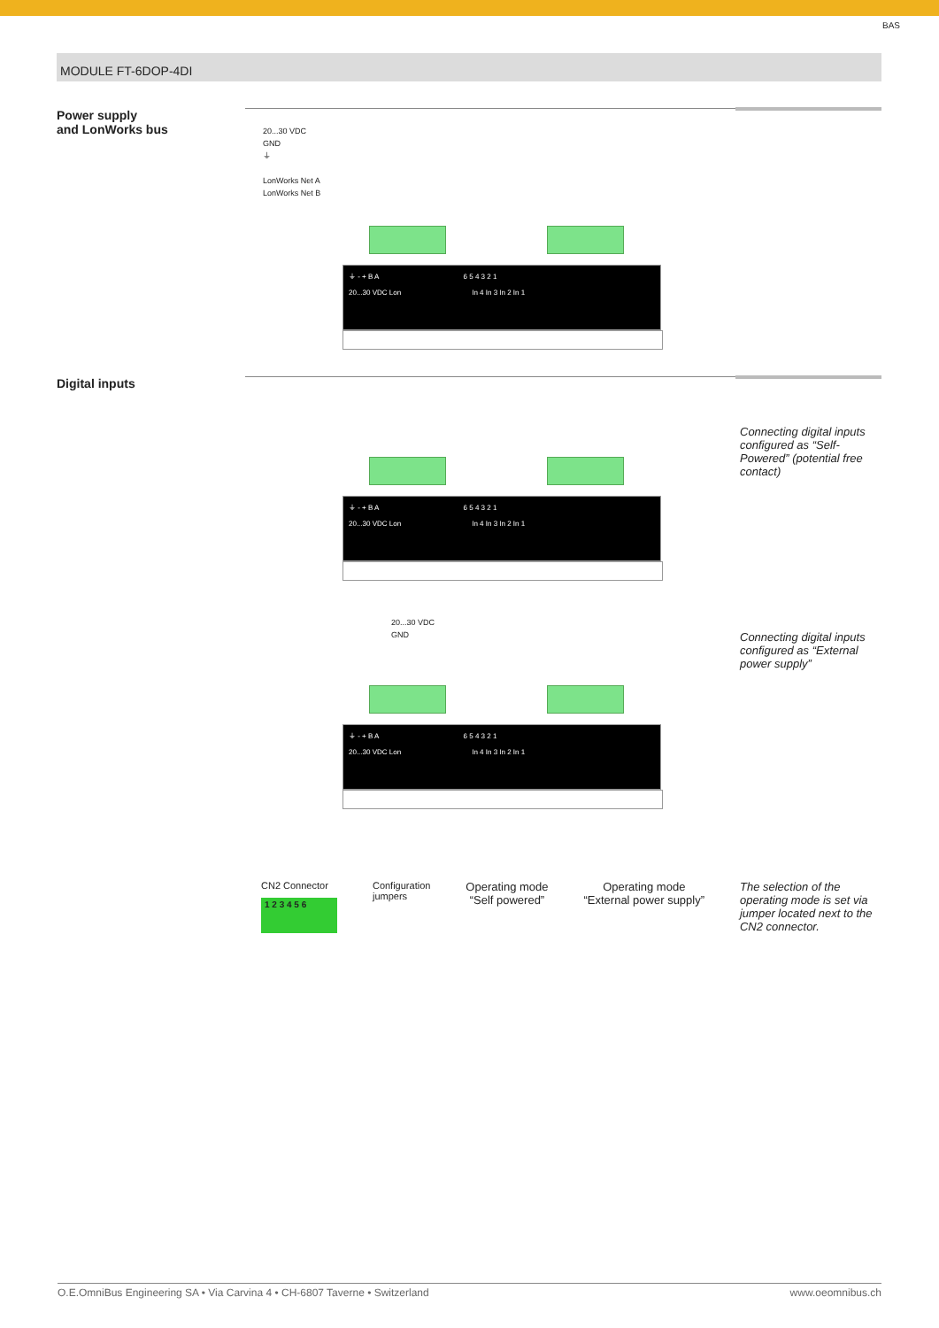BAS
MODULE FT-6DOP-4DI
Power supply
and LonWorks bus
20...30 VDC
GND
⏚
LonWorks Net A
LonWorks Net B
⏚ - + B A 6 5 4 3 2 1
20...30 VDC Lon In 4 In 3 In 2 In 1
Digital inputs
⏚ - + B A 6 5 4 3 2 1
20...30 VDC Lon In 4 In 3 In 2 In 1
Connecting digital inputs configured as “Self-Powered” (potential free contact)
20...30 VDC
GND
⏚ - + B A 6 5 4 3 2 1
20...30 VDC Lon In 4 In 3 In 2 In 1
Connecting digital inputs configured as “External power supply”
CN2 Connector
1 2 3 4 5 6
Configuration
jumpers
Operating mode
“Self powered”
Operating mode
“External power supply”
The selection of the operating mode is set via jumper located next to the CN2 connector.
O.E.OmniBus Engineering SA • Via Carvina 4 • CH-6807 Taverne • Switzerland www.oeomnibus.ch